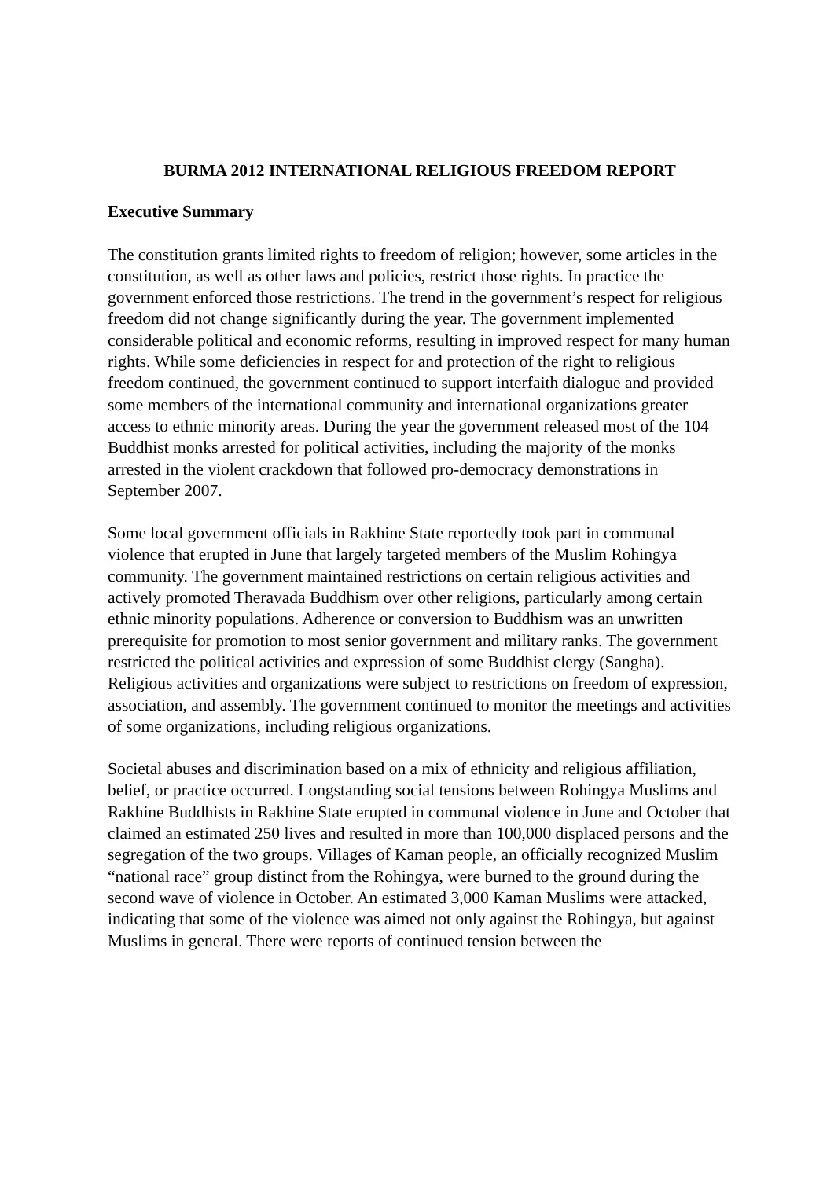BURMA 2012 INTERNATIONAL RELIGIOUS FREEDOM REPORT
Executive Summary
The constitution grants limited rights to freedom of religion; however, some articles in the constitution, as well as other laws and policies, restrict those rights. In practice the government enforced those restrictions. The trend in the government’s respect for religious freedom did not change significantly during the year. The government implemented considerable political and economic reforms, resulting in improved respect for many human rights. While some deficiencies in respect for and protection of the right to religious freedom continued, the government continued to support interfaith dialogue and provided some members of the international community and international organizations greater access to ethnic minority areas. During the year the government released most of the 104 Buddhist monks arrested for political activities, including the majority of the monks arrested in the violent crackdown that followed pro-democracy demonstrations in September 2007.
Some local government officials in Rakhine State reportedly took part in communal violence that erupted in June that largely targeted members of the Muslim Rohingya community. The government maintained restrictions on certain religious activities and actively promoted Theravada Buddhism over other religions, particularly among certain ethnic minority populations. Adherence or conversion to Buddhism was an unwritten prerequisite for promotion to most senior government and military ranks. The government restricted the political activities and expression of some Buddhist clergy (Sangha). Religious activities and organizations were subject to restrictions on freedom of expression, association, and assembly. The government continued to monitor the meetings and activities of some organizations, including religious organizations.
Societal abuses and discrimination based on a mix of ethnicity and religious affiliation, belief, or practice occurred. Longstanding social tensions between Rohingya Muslims and Rakhine Buddhists in Rakhine State erupted in communal violence in June and October that claimed an estimated 250 lives and resulted in more than 100,000 displaced persons and the segregation of the two groups. Villages of Kaman people, an officially recognized Muslim “national race” group distinct from the Rohingya, were burned to the ground during the second wave of violence in October. An estimated 3,000 Kaman Muslims were attacked, indicating that some of the violence was aimed not only against the Rohingya, but against Muslims in general. There were reports of continued tension between the